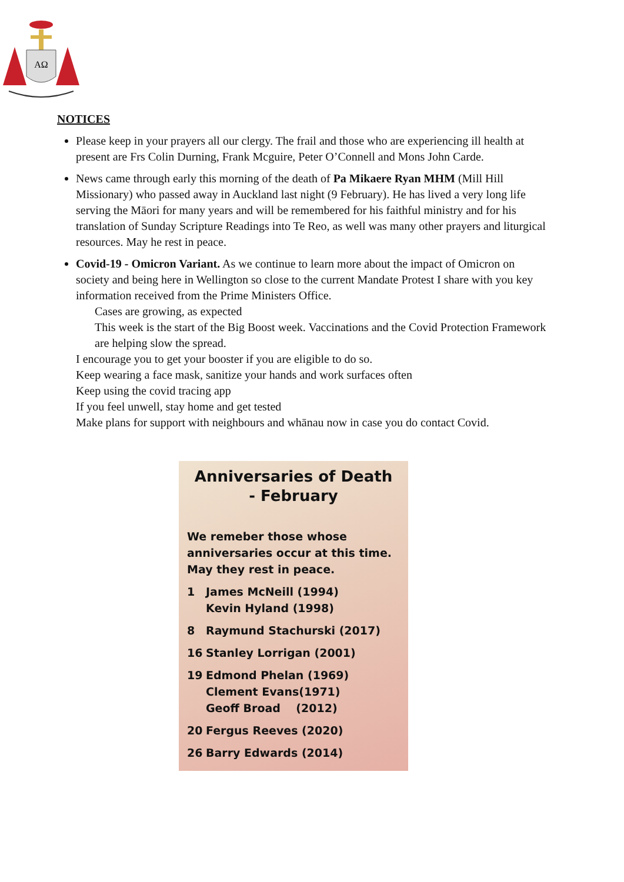ΑΩ
NOTICES
Please keep in your prayers all our clergy. The frail and those who are experiencing ill health at present are Frs Colin Durning, Frank Mcguire, Peter O’Connell and Mons John Carde.
News came through early this morning of the death of Pa Mikaere Ryan MHM (Mill Hill Missionary) who passed away in Auckland last night (9 February). He has lived a very long life serving the Māori for many years and will be remembered for his faithful ministry and for his translation of Sunday Scripture Readings into Te Reo, as well was many other prayers and liturgical resources. May he rest in peace.
Covid-19 - Omicron Variant. As we continue to learn more about the impact of Omicron on society and being here in Wellington so close to the current Mandate Protest I share with you key information received from the Prime Ministers Office.
Cases are growing, as expected
This week is the start of the Big Boost week. Vaccinations and the Covid Protection Framework are helping slow the spread.
I encourage you to get your booster if you are eligible to do so.
Keep wearing a face mask, sanitize your hands and work surfaces often
Keep using the covid tracing app
If you feel unwell, stay home and get tested
Make plans for support with neighbours and whānau now in case you do contact Covid.
Anniversaries of Death
- February
We remeber those whose anniversaries occur at this time. May they rest in peace.
1 James McNeill (1994)
Kevin Hyland (1998)
8 Raymund Stachurski (2017)
16 Stanley Lorrigan (2001)
19 Edmond Phelan (1969)
Clement Evans(1971)
Geoff Broad (2012)
20 Fergus Reeves (2020)
26 Barry Edwards (2014)